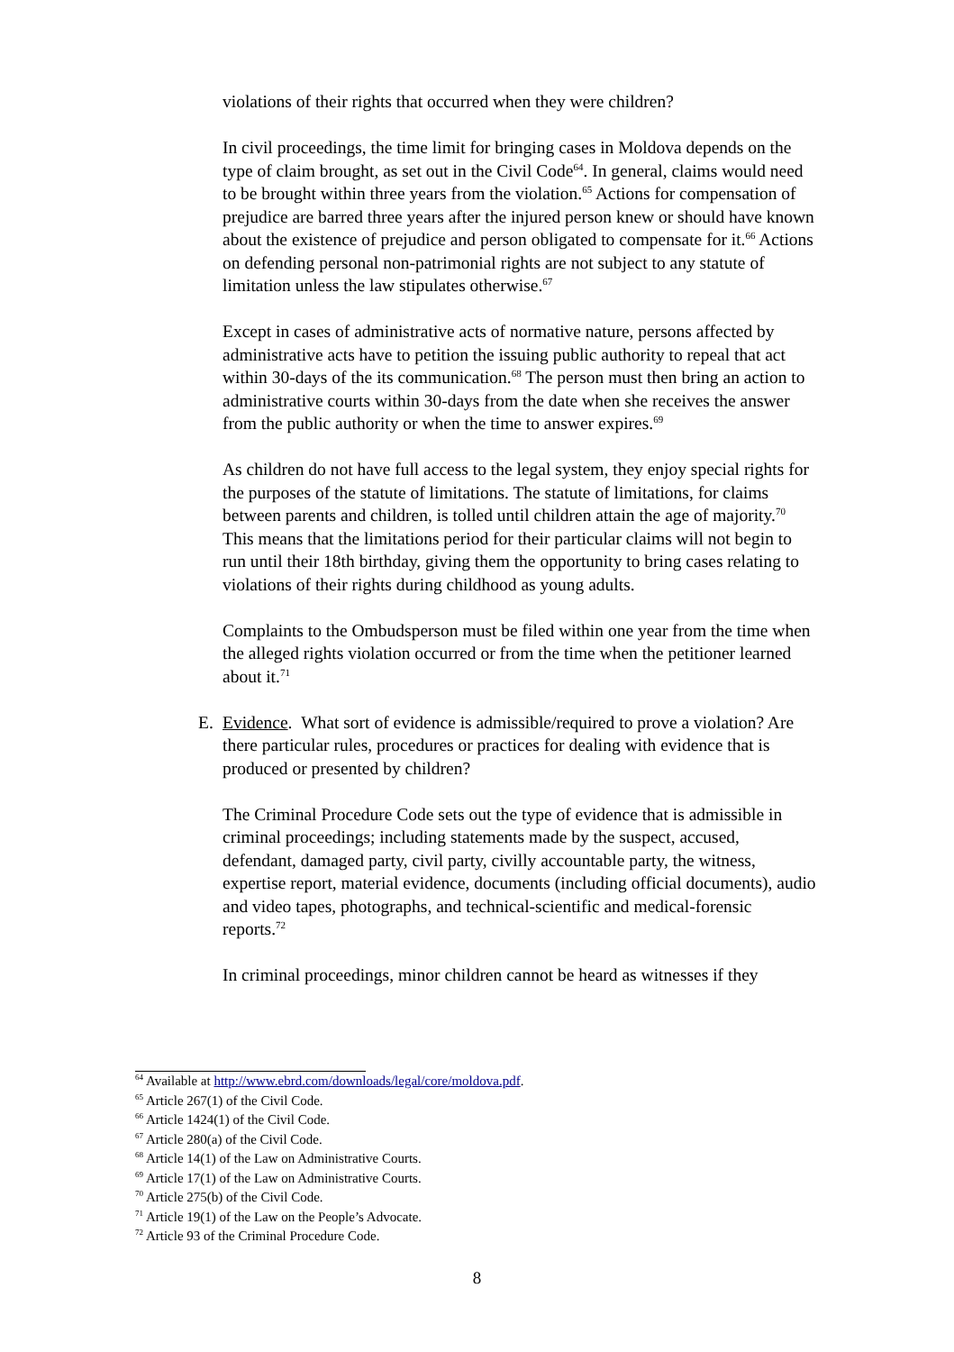violations of their rights that occurred when they were children?
In civil proceedings, the time limit for bringing cases in Moldova depends on the type of claim brought, as set out in the Civil Code<sup>64</sup>. In general, claims would need to be brought within three years from the violation.<sup>65</sup> Actions for compensation of prejudice are barred three years after the injured person knew or should have known about the existence of prejudice and person obligated to compensate for it.<sup>66</sup> Actions on defending personal non-patrimonial rights are not subject to any statute of limitation unless the law stipulates otherwise.<sup>67</sup>
Except in cases of administrative acts of normative nature, persons affected by administrative acts have to petition the issuing public authority to repeal that act within 30-days of the its communication.<sup>68</sup> The person must then bring an action to administrative courts within 30-days from the date when she receives the answer from the public authority or when the time to answer expires.<sup>69</sup>
As children do not have full access to the legal system, they enjoy special rights for the purposes of the statute of limitations. The statute of limitations, for claims between parents and children, is tolled until children attain the age of majority.<sup>70</sup> This means that the limitations period for their particular claims will not begin to run until their 18th birthday, giving them the opportunity to bring cases relating to violations of their rights during childhood as young adults.
Complaints to the Ombudsperson must be filed within one year from the time when the alleged rights violation occurred or from the time when the petitioner learned about it.<sup>71</sup>
E. Evidence. What sort of evidence is admissible/required to prove a violation? Are there particular rules, procedures or practices for dealing with evidence that is produced or presented by children?
The Criminal Procedure Code sets out the type of evidence that is admissible in criminal proceedings; including statements made by the suspect, accused, defendant, damaged party, civil party, civilly accountable party, the witness, expertise report, material evidence, documents (including official documents), audio and video tapes, photographs, and technical-scientific and medical-forensic reports.<sup>72</sup>
In criminal proceedings, minor children cannot be heard as witnesses if they
<sup>64</sup> Available at http://www.ebrd.com/downloads/legal/core/moldova.pdf.
<sup>65</sup> Article 267(1) of the Civil Code.
<sup>66</sup> Article 1424(1) of the Civil Code.
<sup>67</sup> Article 280(a) of the Civil Code.
<sup>68</sup> Article 14(1) of the Law on Administrative Courts.
<sup>69</sup> Article 17(1) of the Law on Administrative Courts.
<sup>70</sup> Article 275(b) of the Civil Code.
<sup>71</sup> Article 19(1) of the Law on the People’s Advocate.
<sup>72</sup> Article 93 of the Criminal Procedure Code.
8